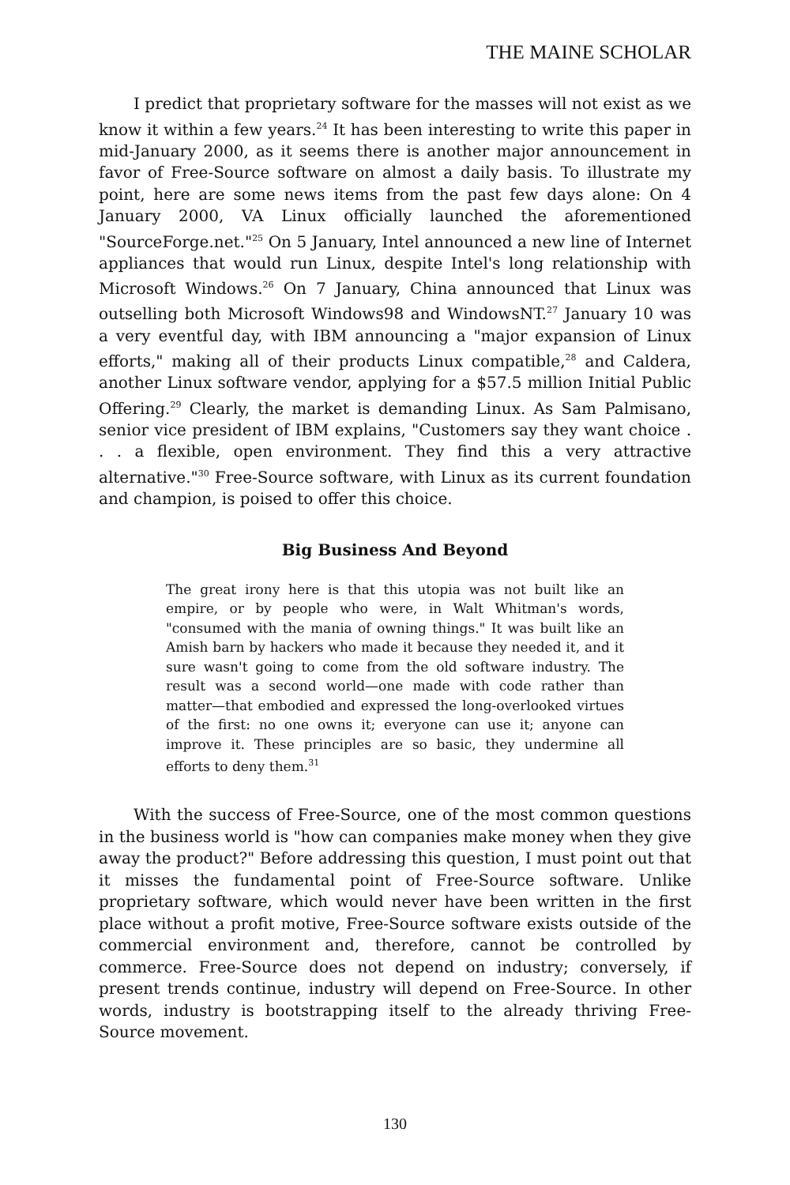THE MAINE SCHOLAR
I predict that proprietary software for the masses will not exist as we know it within a few years.<sup>24</sup> It has been interesting to write this paper in mid-January 2000, as it seems there is another major announcement in favor of Free-Source software on almost a daily basis. To illustrate my point, here are some news items from the past few days alone: On 4 January 2000, VA Linux officially launched the aforementioned "SourceForge.net."<sup>25</sup> On 5 January, Intel announced a new line of Internet appliances that would run Linux, despite Intel's long relationship with Microsoft Windows.<sup>26</sup> On 7 January, China announced that Linux was outselling both Microsoft Windows98 and WindowsNT.<sup>27</sup> January 10 was a very eventful day, with IBM announcing a "major expansion of Linux efforts," making all of their products Linux compatible,<sup>28</sup> and Caldera, another Linux software vendor, applying for a $57.5 million Initial Public Offering.<sup>29</sup> Clearly, the market is demanding Linux. As Sam Palmisano, senior vice president of IBM explains, "Customers say they want choice . . . a flexible, open environment. They find this a very attractive alternative."<sup>30</sup> Free-Source software, with Linux as its current foundation and champion, is poised to offer this choice.
Big Business And Beyond
The great irony here is that this utopia was not built like an empire, or by people who were, in Walt Whitman's words, "consumed with the mania of owning things." It was built like an Amish barn by hackers who made it because they needed it, and it sure wasn't going to come from the old software industry. The result was a second world—one made with code rather than matter—that embodied and expressed the long-overlooked virtues of the first: no one owns it; everyone can use it; anyone can improve it. These principles are so basic, they undermine all efforts to deny them.<sup>31</sup>
With the success of Free-Source, one of the most common questions in the business world is "how can companies make money when they give away the product?" Before addressing this question, I must point out that it misses the fundamental point of Free-Source software. Unlike proprietary software, which would never have been written in the first place without a profit motive, Free-Source software exists outside of the commercial environment and, therefore, cannot be controlled by commerce. Free-Source does not depend on industry; conversely, if present trends continue, industry will depend on Free-Source. In other words, industry is bootstrapping itself to the already thriving Free-Source movement.
130